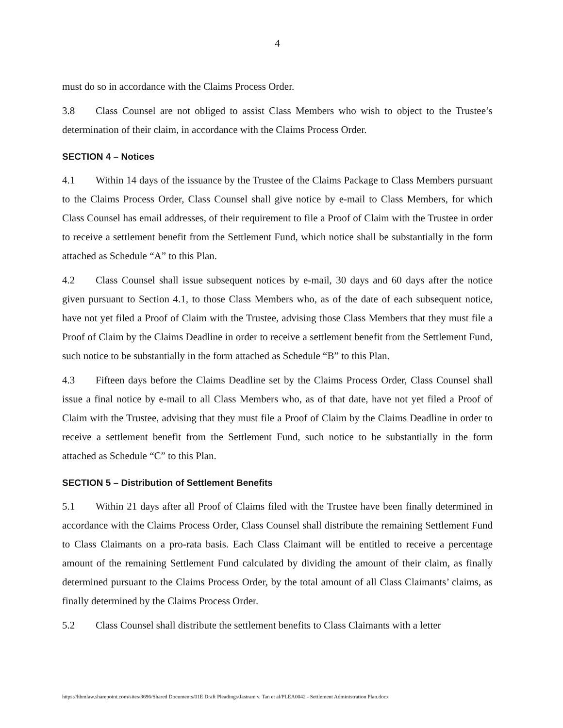4
must do so in accordance with the Claims Process Order.
3.8 Class Counsel are not obliged to assist Class Members who wish to object to the Trustee’s determination of their claim, in accordance with the Claims Process Order.
SECTION 4 – Notices
4.1 Within 14 days of the issuance by the Trustee of the Claims Package to Class Members pursuant to the Claims Process Order, Class Counsel shall give notice by e-mail to Class Members, for which Class Counsel has email addresses, of their requirement to file a Proof of Claim with the Trustee in order to receive a settlement benefit from the Settlement Fund, which notice shall be substantially in the form attached as Schedule “A” to this Plan.
4.2 Class Counsel shall issue subsequent notices by e-mail, 30 days and 60 days after the notice given pursuant to Section 4.1, to those Class Members who, as of the date of each subsequent notice, have not yet filed a Proof of Claim with the Trustee, advising those Class Members that they must file a Proof of Claim by the Claims Deadline in order to receive a settlement benefit from the Settlement Fund, such notice to be substantially in the form attached as Schedule “B” to this Plan.
4.3 Fifteen days before the Claims Deadline set by the Claims Process Order, Class Counsel shall issue a final notice by e-mail to all Class Members who, as of that date, have not yet filed a Proof of Claim with the Trustee, advising that they must file a Proof of Claim by the Claims Deadline in order to receive a settlement benefit from the Settlement Fund, such notice to be substantially in the form attached as Schedule “C” to this Plan.
SECTION 5 – Distribution of Settlement Benefits
5.1 Within 21 days after all Proof of Claims filed with the Trustee have been finally determined in accordance with the Claims Process Order, Class Counsel shall distribute the remaining Settlement Fund to Class Claimants on a pro-rata basis. Each Class Claimant will be entitled to receive a percentage amount of the remaining Settlement Fund calculated by dividing the amount of their claim, as finally determined pursuant to the Claims Process Order, by the total amount of all Class Claimants’ claims, as finally determined by the Claims Process Order.
5.2 Class Counsel shall distribute the settlement benefits to Class Claimants with a letter
https://hbmlaw.sharepoint.com/sites/3696/Shared Documents/01E Draft Pleadings/Jastram v. Tan et al/PLEA0042 - Settlement Administration Plan.docx